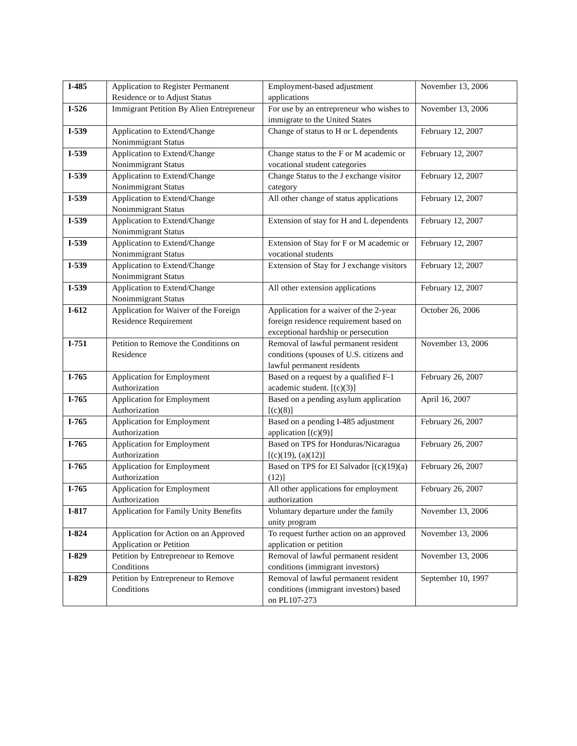| I-485 | Application to Register Permanent Residence or to Adjust Status | Employment-based adjustment applications | November 13, 2006 |
| I-526 | Immigrant Petition By Alien Entrepreneur | For use by an entrepreneur who wishes to immigrate to the United States | November 13, 2006 |
| I-539 | Application to Extend/Change Nonimmigrant Status | Change of status to H or L dependents | February 12, 2007 |
| I-539 | Application to Extend/Change Nonimmigrant Status | Change status to the F or M academic or vocational student categories | February 12, 2007 |
| I-539 | Application to Extend/Change Nonimmigrant Status | Change Status to the J exchange visitor category | February 12, 2007 |
| I-539 | Application to Extend/Change Nonimmigrant Status | All other change of status applications | February 12, 2007 |
| I-539 | Application to Extend/Change Nonimmigrant Status | Extension of stay for H and L dependents | February 12, 2007 |
| I-539 | Application to Extend/Change Nonimmigrant Status | Extension of Stay for F or M academic or vocational students | February 12, 2007 |
| I-539 | Application to Extend/Change Nonimmigrant Status | Extension of Stay for J exchange visitors | February 12, 2007 |
| I-539 | Application to Extend/Change Nonimmigrant Status | All other extension applications | February 12, 2007 |
| I-612 | Application for Waiver of the Foreign Residence Requirement | Application for a waiver of the 2-year foreign residence requirement based on exceptional hardship or persecution | October 26, 2006 |
| I-751 | Petition to Remove the Conditions on Residence | Removal of lawful permanent resident conditions (spouses of U.S. citizens and lawful permanent residents | November 13, 2006 |
| I-765 | Application for Employment Authorization | Based on a request by a qualified F-1 academic student. [(c)(3)] | February 26, 2007 |
| I-765 | Application for Employment Authorization | Based on a pending asylum application [(c)(8)] | April 16, 2007 |
| I-765 | Application for Employment Authorization | Based on a pending I-485 adjustment application [(c)(9)] | February 26, 2007 |
| I-765 | Application for Employment Authorization | Based on TPS for Honduras/Nicaragua [(c)(19), (a)(12)] | February 26, 2007 |
| I-765 | Application for Employment Authorization | Based on TPS for El Salvador [(c)(19)(a)(12)] | February 26, 2007 |
| I-765 | Application for Employment Authorization | All other applications for employment authorization | February 26, 2007 |
| I-817 | Application for Family Unity Benefits | Voluntary departure under the family unity program | November 13, 2006 |
| I-824 | Application for Action on an Approved Application or Petition | To request further action on an approved application or petition | November 13, 2006 |
| I-829 | Petition by Entrepreneur to Remove Conditions | Removal of lawful permanent resident conditions (immigrant investors) | November 13, 2006 |
| I-829 | Petition by Entrepreneur to Remove Conditions | Removal of lawful permanent resident conditions (immigrant investors) based on PL107-273 | September 10, 1997 |